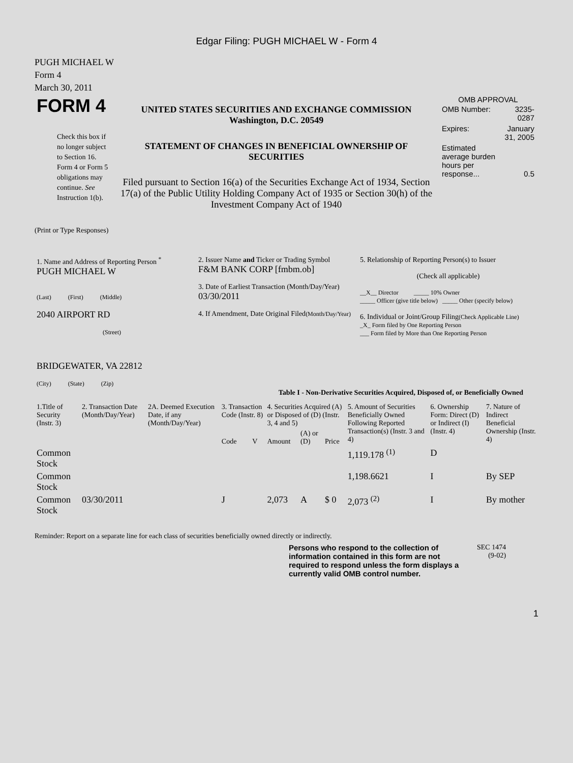Edgar Filing: PUGH MICHAEL W - Form 4
PUGH MICHAEL W
Form 4
March 30, 2011
| FORM 4 Check this box if no longer subject to Section 16. Form 4 or Form 5 obligations may continue. See Instruction 1(b). | UNITED STATES SECURITIES AND EXCHANGE COMMISSION Washington, D.C. 20549 STATEMENT OF CHANGES IN BENEFICIAL OWNERSHIP OF SECURITIES Filed pursuant to Section 16(a) of the Securities Exchange Act of 1934, Section 17(a) of the Public Utility Holding Company Act of 1935 or Section 30(h) of the Investment Company Act of 1940 | OMB APPROVAL / OMB Number: / 3235-0287 / / Expires: / January 31, 2005 / / Estimated average burden hours per response... / 0.5 / |
(Print or Type Responses)
| 1. Name and Address of Reporting Person <sup>*</sup> PUGH MICHAEL W (Last) (First) (Middle) 2040 AIRPORT RD (Street) BRIDGEWATER, VA 22812 (City) (State) (Zip) | 2. Issuer Name and Ticker or Trading Symbol F&M BANK CORP [fmbm.ob] 3. Date of Earliest Transaction (Month/Day/Year) 03/30/2011 4. If Amendment, Date Original Filed (Month/Day/Year) | 5. Relationship of Reporting Person(s) to Issuer (Check all applicable) __X__ Director _____ 10% Owner _____ Officer (give title below) _____ Other (specify below) 6. Individual or Joint/Group Filing (Check Applicable Line) _X_ Form filed by One Reporting Person ___ Form filed by More than One Reporting Person |
Table I - Non-Derivative Securities Acquired, Disposed of, or Beneficially Owned
| 1.Title of Security (Instr. 3) | 2. Transaction Date (Month/Day/Year) | 2A. Deemed Execution Date, if any (Month/Day/Year) | 3. Transaction Code (Instr. 8) | | 4. Securities Acquired (A) or Disposed of (D) (Instr. 3, 4 and 5) | | | 5. Amount of Securities Beneficially Owned Following Reported Transaction(s) (Instr. 3 and 4) | 6. Ownership Form: Direct (D) or Indirect (I) (Instr. 4) | 7. Nature of Indirect Beneficial Ownership (Instr. 4) |
| --- | --- | --- | --- | --- | --- | --- | --- | --- | --- | --- |
| | | | Code | V | Amount | (A) or (D) | Price | | | |
| Common Stock | | | | | | | | 1,119.178 <sup>(1)</sup> | D | |
| Common Stock | | | | | | | | 1,198.6621 | I | By SEP |
| Common Stock | 03/30/2011 | | J | | 2,073 | A | $ 0 | 2,073 <sup>(2)</sup> | I | By mother |
Reminder: Report on a separate line for each class of securities beneficially owned directly or indirectly.
Persons who respond to the collection of information contained in this form are not required to respond unless the form displays a currently valid OMB control number.
SEC 1474
(9-02)
1